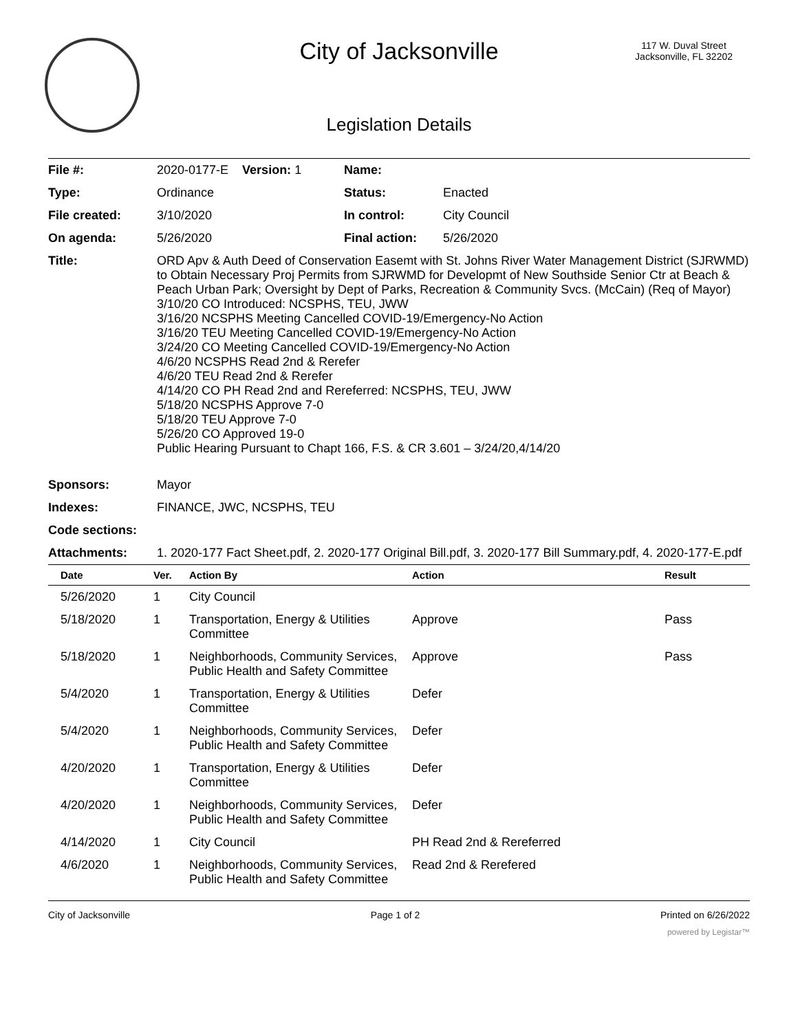City of Jacksonville
117 W. Duval Street
Jacksonville, FL 32202
Legislation Details
| File #: | 2020-0177-E Version: 1 | Name: | |
| Type: | Ordinance | Status: | Enacted |
| File created: | 3/10/2020 | In control: | City Council |
| On agenda: | 5/26/2020 | Final action: | 5/26/2020 |
| Title: | ORD Apv & Auth Deed of Conservation Easemt with St. Johns River Water Management District (SJRWMD) to Obtain Necessary Proj Permits from SJRWMD for Developmt of New Southside Senior Ctr at Beach & Peach Urban Park; Oversight by Dept of Parks, Recreation & Community Svcs. (McCain) (Req of Mayor) 3/10/20 CO Introduced: NCSPHS, TEU, JWW 3/16/20 NCSPHS Meeting Cancelled COVID-19/Emergency-No Action 3/16/20 TEU Meeting Cancelled COVID-19/Emergency-No Action 3/24/20 CO Meeting Cancelled COVID-19/Emergency-No Action 4/6/20 NCSPHS Read 2nd & Rerefer 4/6/20 TEU Read 2nd & Rerefer 4/14/20 CO PH Read 2nd and Rereferred: NCSPHS, TEU, JWW 5/18/20 NCSPHS Approve 7-0 5/18/20 TEU Approve 7-0 5/26/20 CO Approved 19-0 Public Hearing Pursuant to Chapt 166, F.S. & CR 3.601 – 3/24/20,4/14/20 | | |
| Sponsors: | Mayor | | |
| Indexes: | FINANCE, JWC, NCSPHS, TEU | | |
| Code sections: | | | |
| Attachments: | 1. 2020-177 Fact Sheet.pdf, 2. 2020-177 Original Bill.pdf, 3. 2020-177 Bill Summary.pdf, 4. 2020-177-E.pdf | | |
| Date | Ver. | Action By | Action | Result |
| --- | --- | --- | --- | --- |
| 5/26/2020 | 1 | City Council | | |
| 5/18/2020 | 1 | Transportation, Energy & Utilities Committee | Approve | Pass |
| 5/18/2020 | 1 | Neighborhoods, Community Services, Public Health and Safety Committee | Approve | Pass |
| 5/4/2020 | 1 | Transportation, Energy & Utilities Committee | Defer | |
| 5/4/2020 | 1 | Neighborhoods, Community Services, Public Health and Safety Committee | Defer | |
| 4/20/2020 | 1 | Transportation, Energy & Utilities Committee | Defer | |
| 4/20/2020 | 1 | Neighborhoods, Community Services, Public Health and Safety Committee | Defer | |
| 4/14/2020 | 1 | City Council | PH Read 2nd & Rereferred | |
| 4/6/2020 | 1 | Neighborhoods, Community Services, Public Health and Safety Committee | Read 2nd & Rerefered | |
City of Jacksonville Page 1 of 2 Printed on 6/26/2022
powered by Legistar™